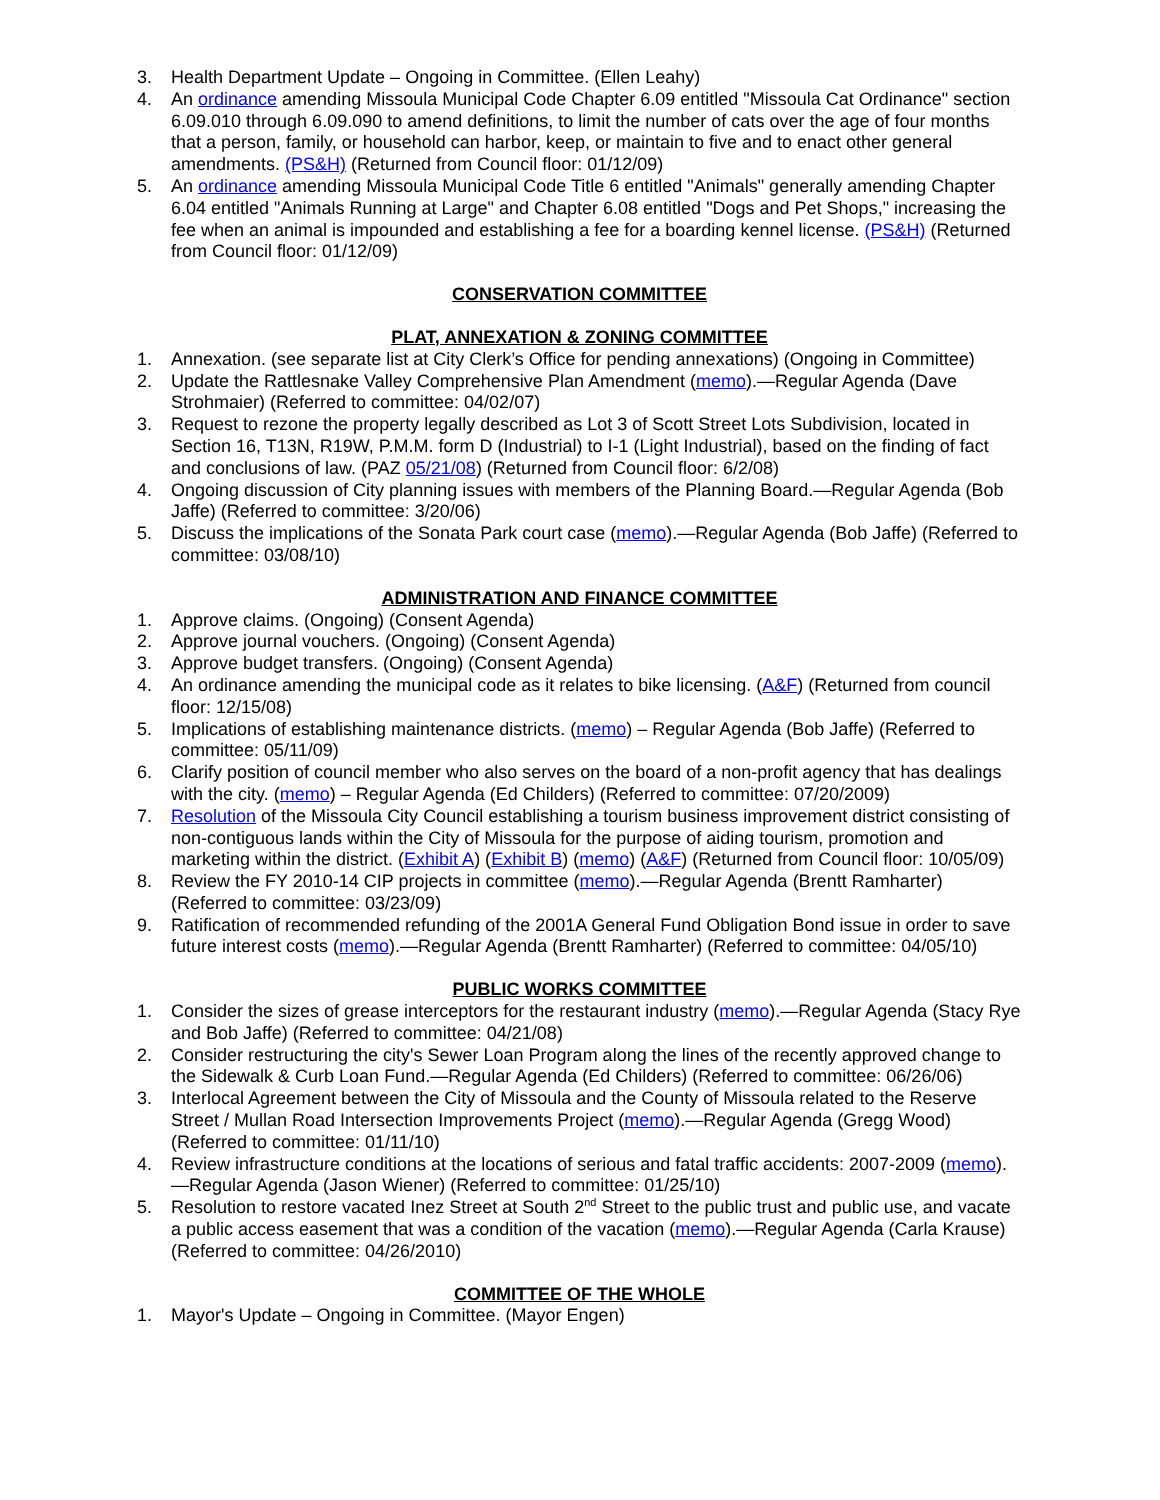3. Health Department Update – Ongoing in Committee. (Ellen Leahy)
4. An ordinance amending Missoula Municipal Code Chapter 6.09 entitled "Missoula Cat Ordinance" section 6.09.010 through 6.09.090 to amend definitions, to limit the number of cats over the age of four months that a person, family, or household can harbor, keep, or maintain to five and to enact other general amendments. (PS&H) (Returned from Council floor: 01/12/09)
5. An ordinance amending Missoula Municipal Code Title 6 entitled "Animals" generally amending Chapter 6.04 entitled "Animals Running at Large" and Chapter 6.08 entitled "Dogs and Pet Shops," increasing the fee when an animal is impounded and establishing a fee for a boarding kennel license. (PS&H) (Returned from Council floor: 01/12/09)
CONSERVATION COMMITTEE
PLAT, ANNEXATION & ZONING COMMITTEE
1. Annexation. (see separate list at City Clerk’s Office for pending annexations) (Ongoing in Committee)
2. Update the Rattlesnake Valley Comprehensive Plan Amendment (memo).—Regular Agenda (Dave Strohmaier) (Referred to committee: 04/02/07)
3. Request to rezone the property legally described as Lot 3 of Scott Street Lots Subdivision, located in Section 16, T13N, R19W, P.M.M. form D (Industrial) to I-1 (Light Industrial), based on the finding of fact and conclusions of law. (PAZ 05/21/08) (Returned from Council floor: 6/2/08)
4. Ongoing discussion of City planning issues with members of the Planning Board.—Regular Agenda (Bob Jaffe) (Referred to committee: 3/20/06)
5. Discuss the implications of the Sonata Park court case (memo).—Regular Agenda (Bob Jaffe) (Referred to committee: 03/08/10)
ADMINISTRATION AND FINANCE COMMITTEE
1. Approve claims. (Ongoing) (Consent Agenda)
2. Approve journal vouchers. (Ongoing) (Consent Agenda)
3. Approve budget transfers. (Ongoing) (Consent Agenda)
4. An ordinance amending the municipal code as it relates to bike licensing. (A&F) (Returned from council floor: 12/15/08)
5. Implications of establishing maintenance districts. (memo) – Regular Agenda (Bob Jaffe) (Referred to committee: 05/11/09)
6. Clarify position of council member who also serves on the board of a non-profit agency that has dealings with the city. (memo) – Regular Agenda (Ed Childers) (Referred to committee: 07/20/2009)
7. Resolution of the Missoula City Council establishing a tourism business improvement district consisting of non-contiguous lands within the City of Missoula for the purpose of aiding tourism, promotion and marketing within the district. (Exhibit A) (Exhibit B) (memo) (A&F) (Returned from Council floor: 10/05/09)
8. Review the FY 2010-14 CIP projects in committee (memo).—Regular Agenda (Brentt Ramharter) (Referred to committee: 03/23/09)
9. Ratification of recommended refunding of the 2001A General Fund Obligation Bond issue in order to save future interest costs (memo).—Regular Agenda (Brentt Ramharter) (Referred to committee: 04/05/10)
PUBLIC WORKS COMMITTEE
1. Consider the sizes of grease interceptors for the restaurant industry (memo).—Regular Agenda (Stacy Rye and Bob Jaffe) (Referred to committee: 04/21/08)
2. Consider restructuring the city's Sewer Loan Program along the lines of the recently approved change to the Sidewalk & Curb Loan Fund.—Regular Agenda (Ed Childers) (Referred to committee: 06/26/06)
3. Interlocal Agreement between the City of Missoula and the County of Missoula related to the Reserve Street / Mullan Road Intersection Improvements Project (memo).—Regular Agenda (Gregg Wood) (Referred to committee: 01/11/10)
4. Review infrastructure conditions at the locations of serious and fatal traffic accidents: 2007-2009 (memo).—Regular Agenda (Jason Wiener) (Referred to committee: 01/25/10)
5. Resolution to restore vacated Inez Street at South 2<sup>nd</sup> Street to the public trust and public use, and vacate a public access easement that was a condition of the vacation (memo).—Regular Agenda (Carla Krause) (Referred to committee: 04/26/2010)
COMMITTEE OF THE WHOLE
1. Mayor's Update – Ongoing in Committee. (Mayor Engen)